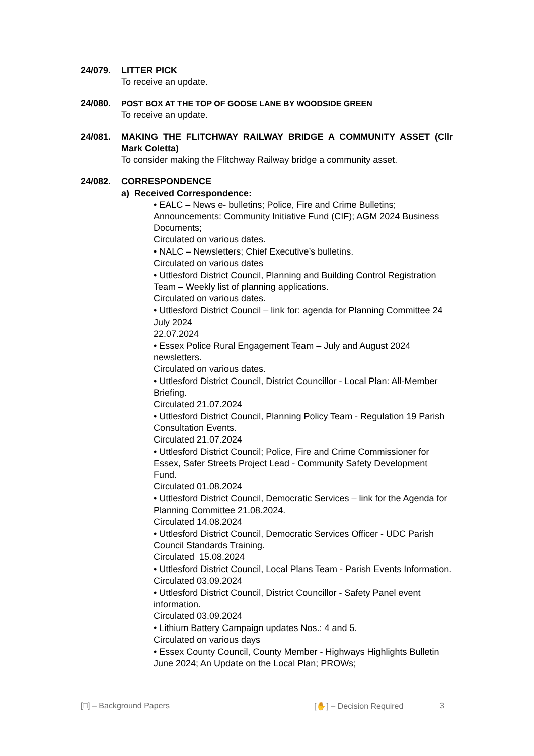24/079. LITTER PICK
To receive an update.
24/080. POST BOX AT THE TOP OF GOOSE LANE BY WOODSIDE GREEN
To receive an update.
24/081. MAKING THE FLITCHWAY RAILWAY BRIDGE A COMMUNITY ASSET (Cllr Mark Coletta)
To consider making the Flitchway Railway bridge a community asset.
24/082. CORRESPONDENCE
a) Received Correspondence:
• EALC – News e- bulletins; Police, Fire and Crime Bulletins; Announcements: Community Initiative Fund (CIF); AGM 2024 Business Documents;
Circulated on various dates.
• NALC – Newsletters; Chief Executive’s bulletins.
Circulated on various dates
• Uttlesford District Council, Planning and Building Control Registration Team – Weekly list of planning applications.
Circulated on various dates.
• Uttlesford District Council – link for: agenda for Planning Committee 24 July 2024
22.07.2024
• Essex Police Rural Engagement Team – July and August 2024 newsletters.
Circulated on various dates.
• Uttlesford District Council, District Councillor - Local Plan: All-Member Briefing.
Circulated 21.07.2024
• Uttlesford District Council, Planning Policy Team - Regulation 19 Parish Consultation Events.
Circulated 21.07.2024
• Uttlesford District Council; Police, Fire and Crime Commissioner for Essex, Safer Streets Project Lead - Community Safety Development Fund.
Circulated 01.08.2024
• Uttlesford District Council, Democratic Services – link for the Agenda for Planning Committee 21.08.2024.
Circulated 14.08.2024
• Uttlesford District Council, Democratic Services Officer - UDC Parish Council Standards Training.
Circulated 15.08.2024
• Uttlesford District Council, Local Plans Team - Parish Events Information.
Circulated 03.09.2024
• Uttlesford District Council, District Councillor - Safety Panel event information.
Circulated 03.09.2024
• Lithium Battery Campaign updates Nos.: 4 and 5.
Circulated on various days
• Essex County Council, County Member - Highways Highlights Bulletin June 2024; An Update on the Local Plan; PROWs;
[□] – Background Papers [✋] – Decision Required 3